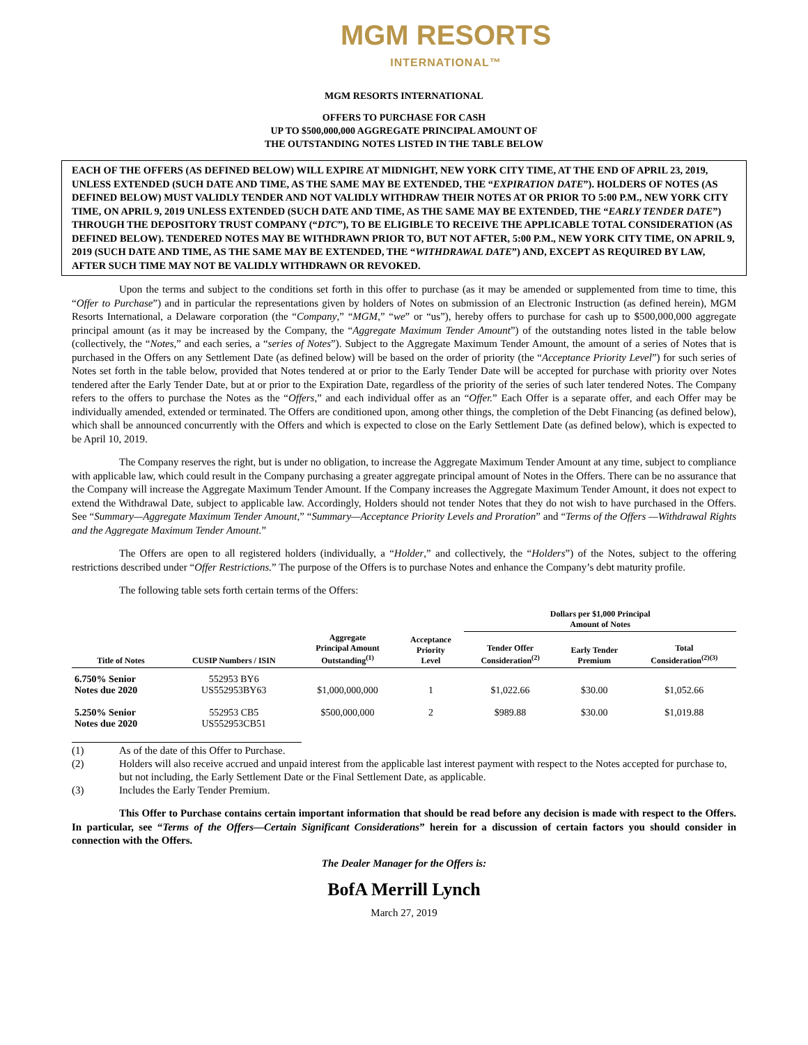MGM RESORTS
INTERNATIONAL™
MGM RESORTS INTERNATIONAL
OFFERS TO PURCHASE FOR CASH
UP TO $500,000,000 AGGREGATE PRINCIPAL AMOUNT OF
THE OUTSTANDING NOTES LISTED IN THE TABLE BELOW
EACH OF THE OFFERS (AS DEFINED BELOW) WILL EXPIRE AT MIDNIGHT, NEW YORK CITY TIME, AT THE END OF APRIL 23, 2019, UNLESS EXTENDED (SUCH DATE AND TIME, AS THE SAME MAY BE EXTENDED, THE “EXPIRATION DATE”). HOLDERS OF NOTES (AS DEFINED BELOW) MUST VALIDLY TENDER AND NOT VALIDLY WITHDRAW THEIR NOTES AT OR PRIOR TO 5:00 P.M., NEW YORK CITY TIME, ON APRIL 9, 2019 UNLESS EXTENDED (SUCH DATE AND TIME, AS THE SAME MAY BE EXTENDED, THE “EARLY TENDER DATE”) THROUGH THE DEPOSITORY TRUST COMPANY (“DTC”), TO BE ELIGIBLE TO RECEIVE THE APPLICABLE TOTAL CONSIDERATION (AS DEFINED BELOW). TENDERED NOTES MAY BE WITHDRAWN PRIOR TO, BUT NOT AFTER, 5:00 P.M., NEW YORK CITY TIME, ON APRIL 9, 2019 (SUCH DATE AND TIME, AS THE SAME MAY BE EXTENDED, THE “WITHDRAWAL DATE”) AND, EXCEPT AS REQUIRED BY LAW, AFTER SUCH TIME MAY NOT BE VALIDLY WITHDRAWN OR REVOKED.
Upon the terms and subject to the conditions set forth in this offer to purchase (as it may be amended or supplemented from time to time, this “Offer to Purchase”) and in particular the representations given by holders of Notes on submission of an Electronic Instruction (as defined herein), MGM Resorts International, a Delaware corporation (the “Company,” “MGM,” “we” or “us”), hereby offers to purchase for cash up to $500,000,000 aggregate principal amount (as it may be increased by the Company, the “Aggregate Maximum Tender Amount”) of the outstanding notes listed in the table below (collectively, the “Notes,” and each series, a “series of Notes”). Subject to the Aggregate Maximum Tender Amount, the amount of a series of Notes that is purchased in the Offers on any Settlement Date (as defined below) will be based on the order of priority (the “Acceptance Priority Level”) for such series of Notes set forth in the table below, provided that Notes tendered at or prior to the Early Tender Date will be accepted for purchase with priority over Notes tendered after the Early Tender Date, but at or prior to the Expiration Date, regardless of the priority of the series of such later tendered Notes. The Company refers to the offers to purchase the Notes as the “Offers,” and each individual offer as an “Offer.” Each Offer is a separate offer, and each Offer may be individually amended, extended or terminated. The Offers are conditioned upon, among other things, the completion of the Debt Financing (as defined below), which shall be announced concurrently with the Offers and which is expected to close on the Early Settlement Date (as defined below), which is expected to be April 10, 2019.
The Company reserves the right, but is under no obligation, to increase the Aggregate Maximum Tender Amount at any time, subject to compliance with applicable law, which could result in the Company purchasing a greater aggregate principal amount of Notes in the Offers. There can be no assurance that the Company will increase the Aggregate Maximum Tender Amount. If the Company increases the Aggregate Maximum Tender Amount, it does not expect to extend the Withdrawal Date, subject to applicable law. Accordingly, Holders should not tender Notes that they do not wish to have purchased in the Offers. See “Summary—Aggregate Maximum Tender Amount,” “Summary—Acceptance Priority Levels and Proration” and “Terms of the Offers —Withdrawal Rights and the Aggregate Maximum Tender Amount.”
The Offers are open to all registered holders (individually, a “Holder,” and collectively, the “Holders”) of the Notes, subject to the offering restrictions described under “Offer Restrictions.” The purpose of the Offers is to purchase Notes and enhance the Company’s debt maturity profile.
The following table sets forth certain terms of the Offers:
| | | | | Dollars per $1,000 Principal Amount of Notes | | |
| --- | --- | --- | --- | --- | --- | --- |
| Title of Notes | CUSIP Numbers / ISIN | Aggregate Principal Amount Outstanding<sup>(1)</sup> | Acceptance Priority Level | Tender Offer Consideration<sup>(2)</sup> | Early Tender Premium | Total Consideration<sup>(2)(3)</sup> |
| 6.750% Senior Notes due 2020 | 552953 BY6 US552953BY63 | $1,000,000,000 | 1 | $1,022.66 | $30.00 | $1,052.66 |
| 5.250% Senior Notes due 2020 | 552953 CB5 US552953CB51 | $500,000,000 | 2 | $989.88 | $30.00 | $1,019.88 |
(1) As of the date of this Offer to Purchase.
(2) Holders will also receive accrued and unpaid interest from the applicable last interest payment with respect to the Notes accepted for purchase to, but not including, the Early Settlement Date or the Final Settlement Date, as applicable.
(3) Includes the Early Tender Premium.
This Offer to Purchase contains certain important information that should be read before any decision is made with respect to the Offers. In particular, see “Terms of the Offers—Certain Significant Considerations” herein for a discussion of certain factors you should consider in connection with the Offers.
The Dealer Manager for the Offers is:
BofA Merrill Lynch
March 27, 2019